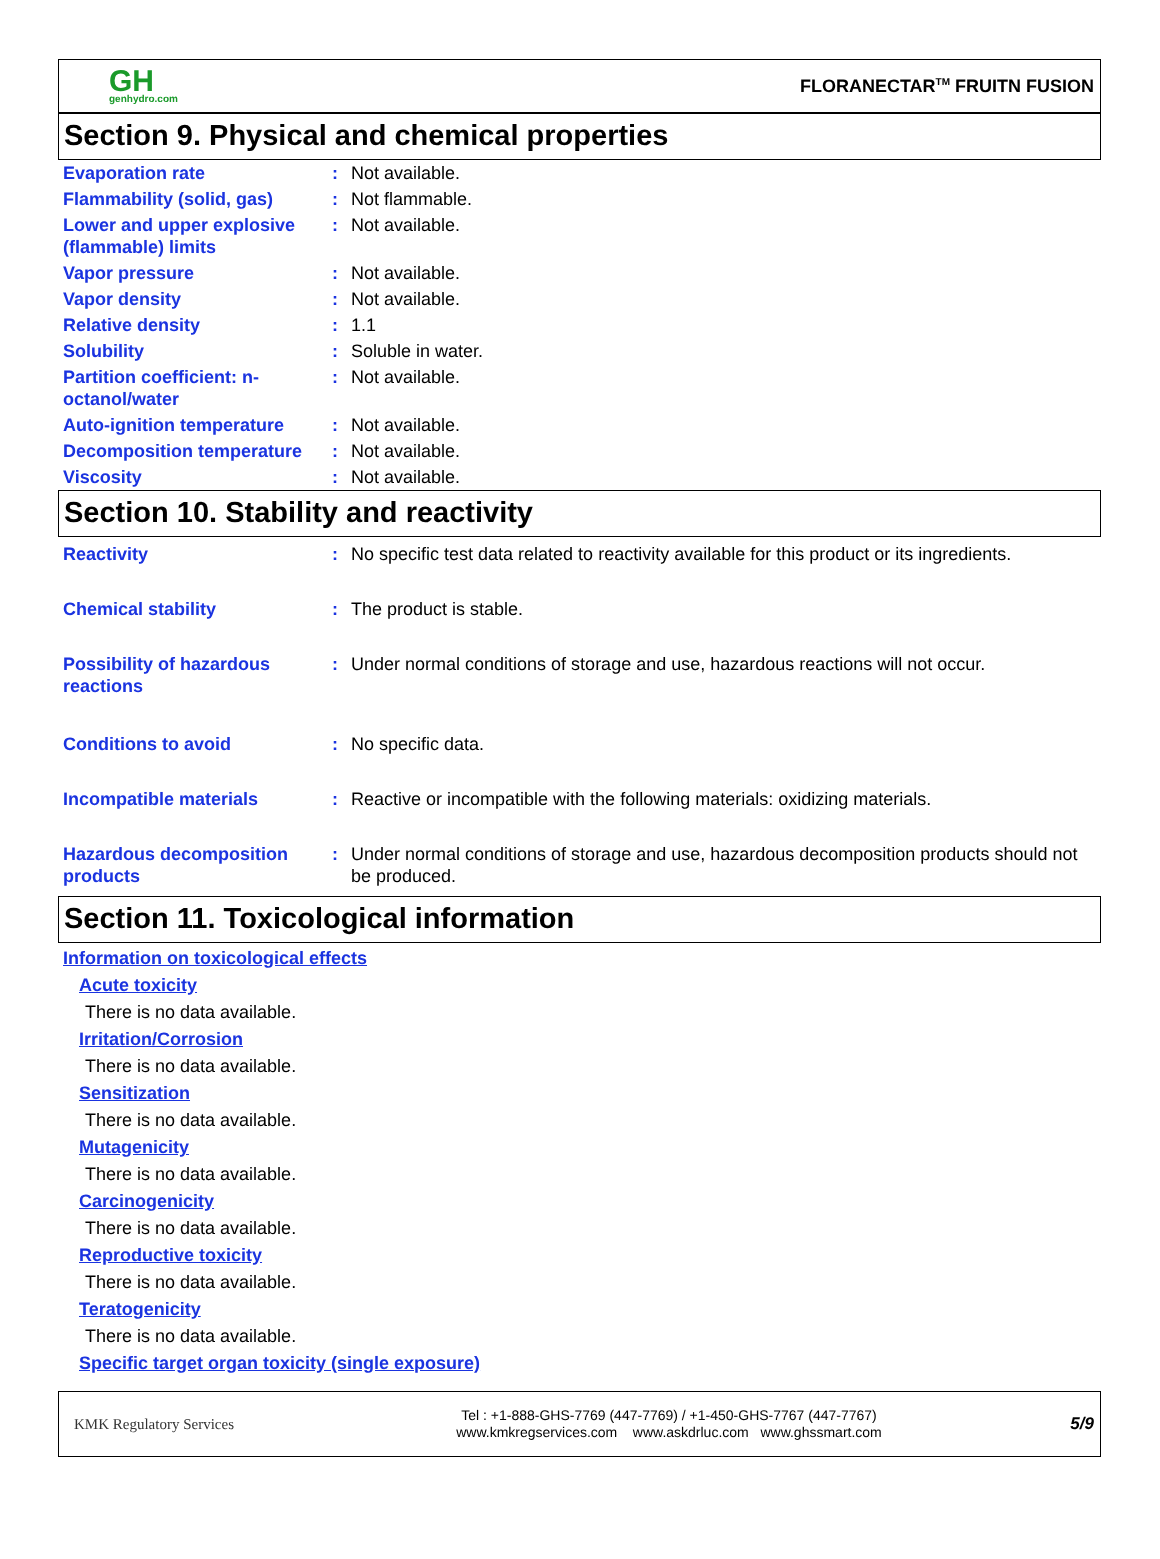GH
genhydro.com
FLORANECTAR<sup>TM</sup> FRUITN FUSION
Section 9. Physical and chemical properties
| Evaporation rate | : | Not available. |
| Flammability (solid, gas) | : | Not flammable. |
| Lower and upper explosive (flammable) limits | : | Not available. |
| Vapor pressure | : | Not available. |
| Vapor density | : | Not available. |
| Relative density | : | 1.1 |
| Solubility | : | Soluble in water. |
| Partition coefficient: n-octanol/water | : | Not available. |
| Auto-ignition temperature | : | Not available. |
| Decomposition temperature | : | Not available. |
| Viscosity | : | Not available. |
Section 10. Stability and reactivity
| Reactivity | : | No specific test data related to reactivity available for this product or its ingredients. |
| Chemical stability | : | The product is stable. |
| Possibility of hazardous reactions | : | Under normal conditions of storage and use, hazardous reactions will not occur. |
| Conditions to avoid | : | No specific data. |
| Incompatible materials | : | Reactive or incompatible with the following materials: oxidizing materials. |
| Hazardous decomposition products | : | Under normal conditions of storage and use, hazardous decomposition products should not be produced. |
Section 11. Toxicological information
Information on toxicological effects
Acute toxicity
There is no data available.
Irritation/Corrosion
There is no data available.
Sensitization
There is no data available.
Mutagenicity
There is no data available.
Carcinogenicity
There is no data available.
Reproductive toxicity
There is no data available.
Teratogenicity
There is no data available.
Specific target organ toxicity (single exposure)
KMK Regulatory Services
Tel : +1-888-GHS-7769 (447-7769) / +1-450-GHS-7767 (447-7767)
www.kmkregservices.com www.askdrluc.com www.ghssmart.com
5/9